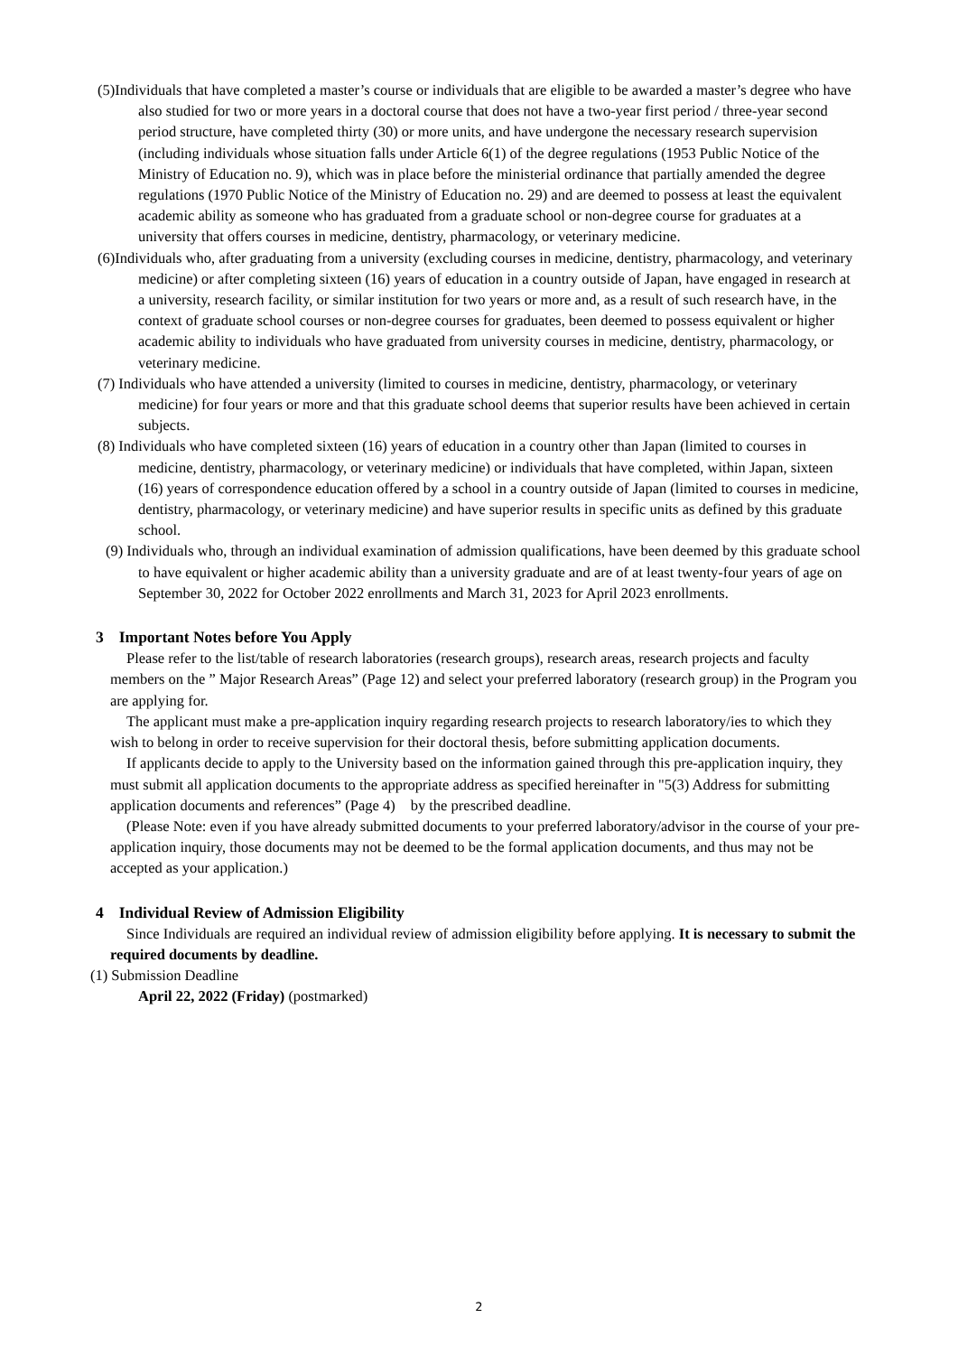(5)Individuals that have completed a master’s course or individuals that are eligible to be awarded a master’s degree who have also studied for two or more years in a doctoral course that does not have a two-year first period / three-year second period structure, have completed thirty (30) or more units, and have undergone the necessary research supervision (including individuals whose situation falls under Article 6(1) of the degree regulations (1953 Public Notice of the Ministry of Education no. 9), which was in place before the ministerial ordinance that partially amended the degree regulations (1970 Public Notice of the Ministry of Education no. 29) and are deemed to possess at least the equivalent academic ability as someone who has graduated from a graduate school or non-degree course for graduates at a university that offers courses in medicine, dentistry, pharmacology, or veterinary medicine.
(6)Individuals who, after graduating from a university (excluding courses in medicine, dentistry, pharmacology, and veterinary medicine) or after completing sixteen (16) years of education in a country outside of Japan, have engaged in research at a university, research facility, or similar institution for two years or more and, as a result of such research have, in the context of graduate school courses or non-degree courses for graduates, been deemed to possess equivalent or higher academic ability to individuals who have graduated from university courses in medicine, dentistry, pharmacology, or veterinary medicine.
(7) Individuals who have attended a university (limited to courses in medicine, dentistry, pharmacology, or veterinary medicine) for four years or more and that this graduate school deems that superior results have been achieved in certain subjects.
(8) Individuals who have completed sixteen (16) years of education in a country other than Japan (limited to courses in medicine, dentistry, pharmacology, or veterinary medicine) or individuals that have completed, within Japan, sixteen (16) years of correspondence education offered by a school in a country outside of Japan (limited to courses in medicine, dentistry, pharmacology, or veterinary medicine) and have superior results in specific units as defined by this graduate school.
(9) Individuals who, through an individual examination of admission qualifications, have been deemed by this graduate school to have equivalent or higher academic ability than a university graduate and are of at least twenty-four years of age on September 30, 2022 for October 2022 enrollments and March 31, 2023 for April 2023 enrollments.
3　Important Notes before You Apply
Please refer to the list/table of research laboratories (research groups), research areas, research projects and faculty members on the ” Major Research Areas” (Page 12) and select your preferred laboratory (research group) in the Program you are applying for.
The applicant must make a pre-application inquiry regarding research projects to research laboratory/ies to which they wish to belong in order to receive supervision for their doctoral thesis, before submitting application documents.
If applicants decide to apply to the University based on the information gained through this pre-application inquiry, they must submit all application documents to the appropriate address as specified hereinafter in "5(3) Address for submitting application documents and references” (Page 4)　by the prescribed deadline.
(Please Note: even if you have already submitted documents to your preferred laboratory/advisor in the course of your pre-application inquiry, those documents may not be deemed to be the formal application documents, and thus may not be accepted as your application.)
4　Individual Review of Admission Eligibility
Since Individuals are required an individual review of admission eligibility before applying. It is necessary to submit the required documents by deadline.
(1) Submission Deadline
April 22, 2022 (Friday) (postmarked)
2